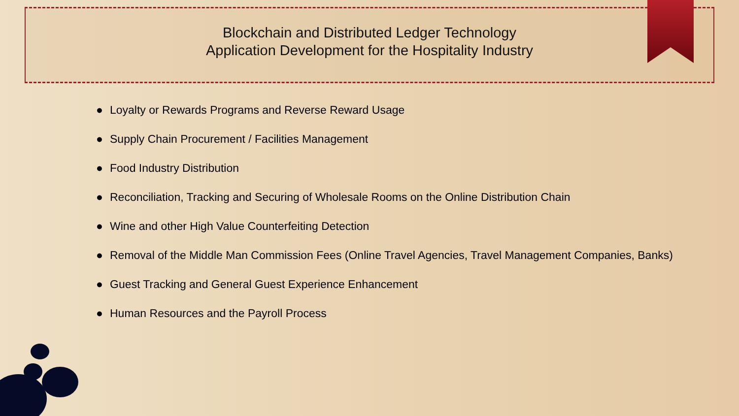Blockchain and Distributed Ledger Technology
Application Development for the Hospitality Industry
● Loyalty or Rewards Programs and Reverse Reward Usage
● Supply Chain Procurement / Facilities Management
● Food Industry Distribution
● Reconciliation, Tracking and Securing of Wholesale Rooms on the Online Distribution Chain
● Wine and other High Value Counterfeiting Detection
● Removal of the Middle Man Commission Fees (Online Travel Agencies, Travel Management Companies, Banks)
● Guest Tracking and General Guest Experience Enhancement
● Human Resources and the Payroll Process